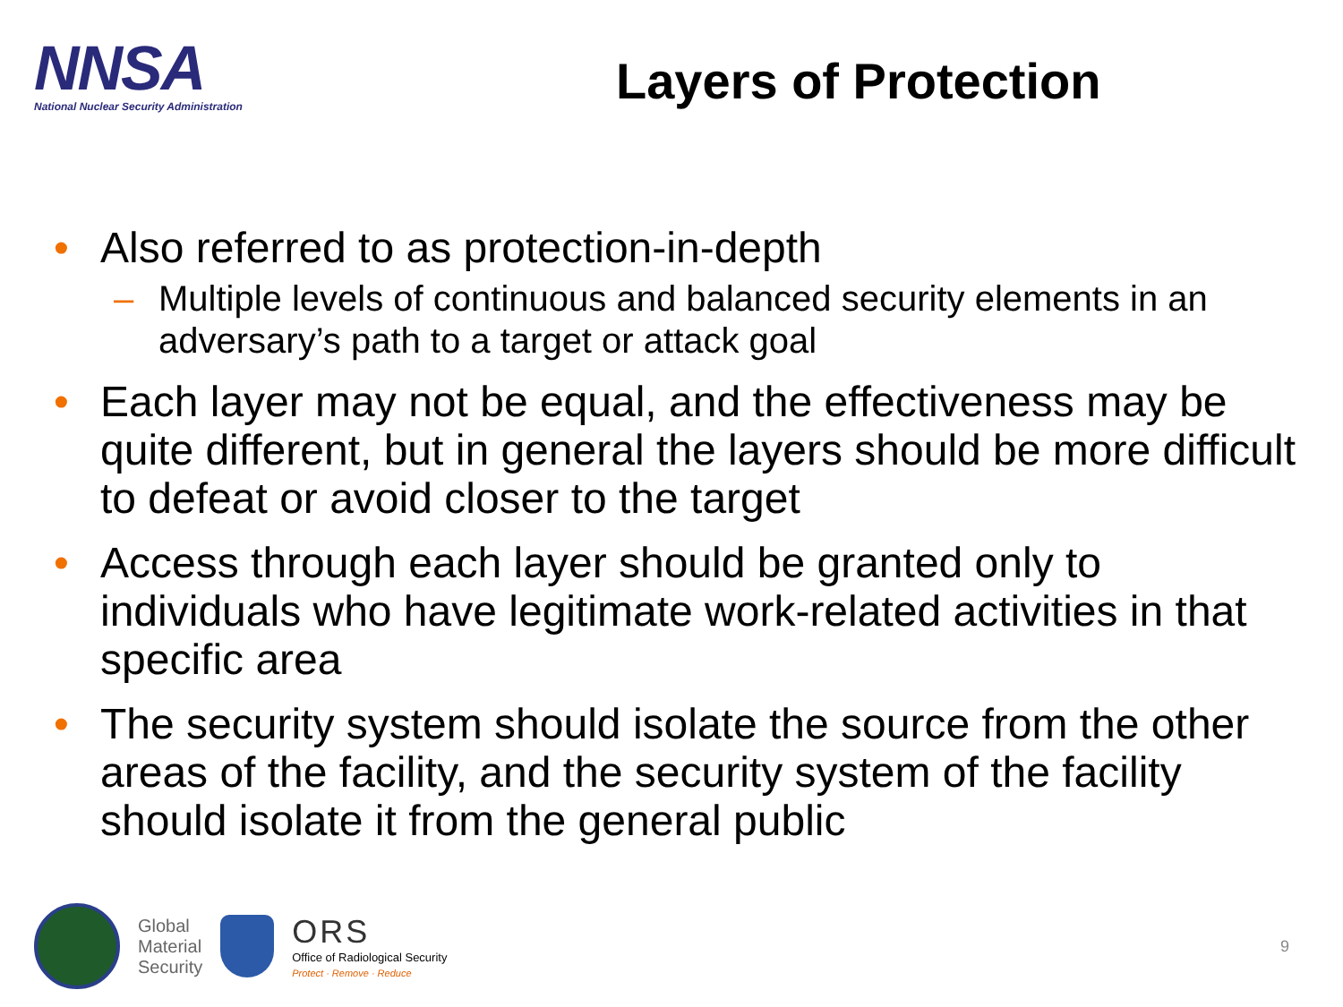NNSA
National Nuclear Security Administration
Layers of Protection
• Also referred to as protection-in-depth
– Multiple levels of continuous and balanced security elements in an adversary’s path to a target or attack goal
• Each layer may not be equal, and the effectiveness may be quite different, but in general the layers should be more difficult to defeat or avoid closer to the target
• Access through each layer should be granted only to individuals who have legitimate work-related activities in that specific area
• The security system should isolate the source from the other areas of the facility, and the security system of the facility should isolate it from the general public
Global
Material
Security
ORS
Office of Radiological Security
Protect · Remove · Reduce
9